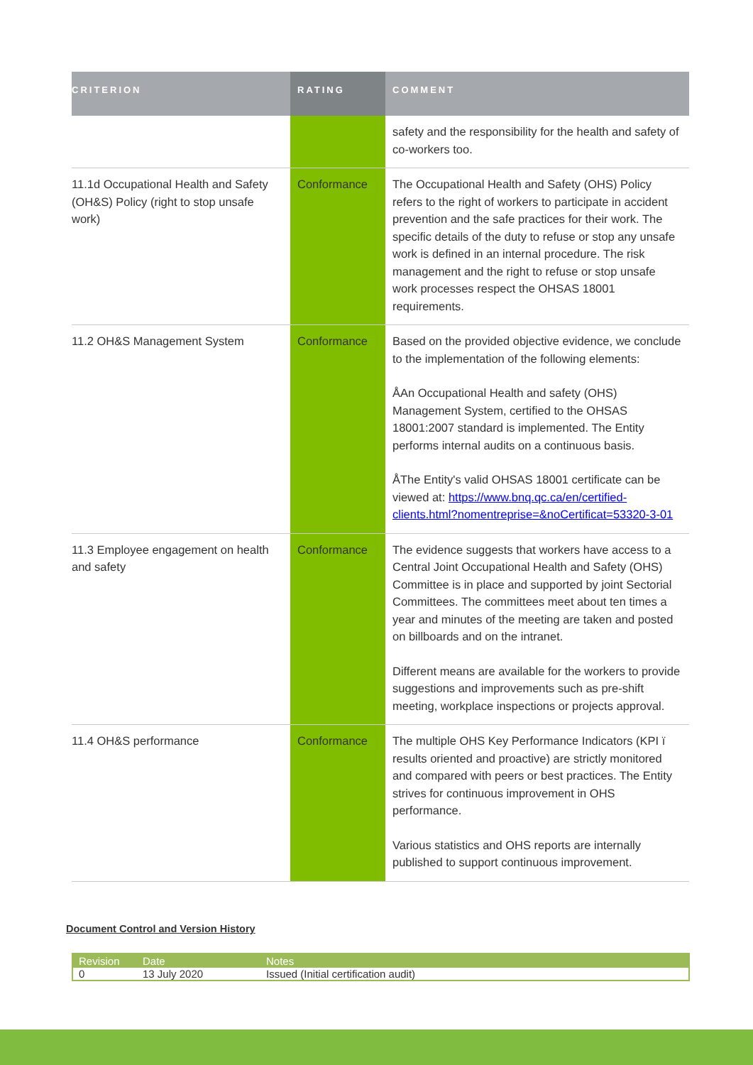| CRITERION | RATING | COMMENT |
| --- | --- | --- |
| | | safety and the responsibility for the health and safety of co-workers too. |
| 11.1d Occupational Health and Safety (OH&S) Policy (right to stop unsafe work) | Conformance | The Occupational Health and Safety (OHS) Policy refers to the right of workers to participate in accident prevention and the safe practices for their work. The specific details of the duty to refuse or stop any unsafe work is defined in an internal procedure. The risk management and the right to refuse or stop unsafe work processes respect the OHSAS 18001 requirements. |
| 11.2 OH&S Management System | Conformance | Based on the provided objective evidence, we conclude to the implementation of the following elements: ÅAn Occupational Health and safety (OHS) Management System, certified to the OHSAS 18001:2007 standard is implemented. The Entity performs internal audits on a continuous basis. ÅThe Entity's valid OHSAS 18001 certificate can be viewed at: https://www.bnq.qc.ca/en/certified-clients.html?nomentreprise=&noCertificat=53320-3-01 |
| 11.3 Employee engagement on health and safety | Conformance | The evidence suggests that workers have access to a Central Joint Occupational Health and Safety (OHS) Committee is in place and supported by joint Sectorial Committees. The committees meet about ten times a year and minutes of the meeting are taken and posted on billboards and on the intranet. Different means are available for the workers to provide suggestions and improvements such as pre-shift meeting, workplace inspections or projects approval. |
| 11.4 OH&S performance | Conformance | The multiple OHS Key Performance Indicators (KPI ï results oriented and proactive) are strictly monitored and compared with peers or best practices. The Entity strives for continuous improvement in OHS performance. Various statistics and OHS reports are internally published to support continuous improvement. |
Document Control and Version History
| Revision | Date | Notes |
| --- | --- | --- |
| 0 | 13 July 2020 | Issued (Initial certification audit) |